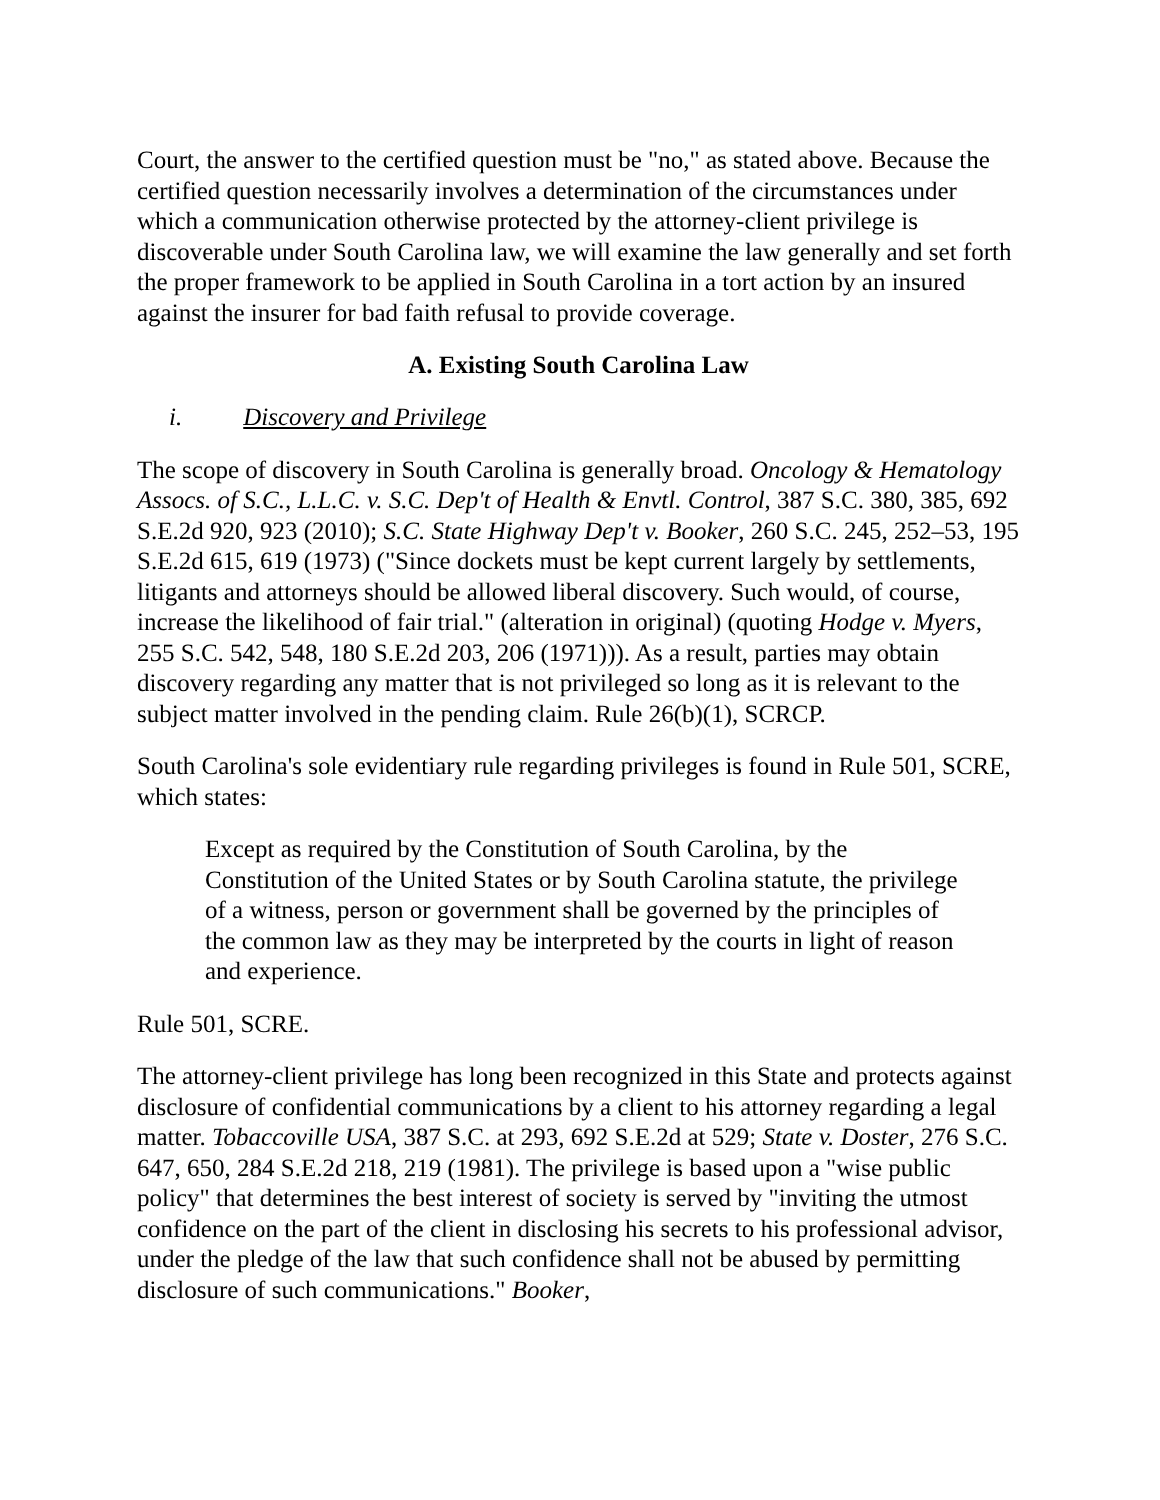Court, the answer to the certified question must be "no," as stated above. Because the certified question necessarily involves a determination of the circumstances under which a communication otherwise protected by the attorney-client privilege is discoverable under South Carolina law, we will examine the law generally and set forth the proper framework to be applied in South Carolina in a tort action by an insured against the insurer for bad faith refusal to provide coverage.
A. Existing South Carolina Law
i. Discovery and Privilege
The scope of discovery in South Carolina is generally broad. Oncology & Hematology Assocs. of S.C., L.L.C. v. S.C. Dep't of Health & Envtl. Control, 387 S.C. 380, 385, 692 S.E.2d 920, 923 (2010); S.C. State Highway Dep't v. Booker, 260 S.C. 245, 252–53, 195 S.E.2d 615, 619 (1973) ("Since dockets must be kept current largely by settlements, litigants and attorneys should be allowed liberal discovery. Such would, of course, increase the likelihood of fair trial." (alteration in original) (quoting Hodge v. Myers, 255 S.C. 542, 548, 180 S.E.2d 203, 206 (1971))). As a result, parties may obtain discovery regarding any matter that is not privileged so long as it is relevant to the subject matter involved in the pending claim. Rule 26(b)(1), SCRCP.
South Carolina's sole evidentiary rule regarding privileges is found in Rule 501, SCRE, which states:
Except as required by the Constitution of South Carolina, by the Constitution of the United States or by South Carolina statute, the privilege of a witness, person or government shall be governed by the principles of the common law as they may be interpreted by the courts in light of reason and experience.
Rule 501, SCRE.
The attorney-client privilege has long been recognized in this State and protects against disclosure of confidential communications by a client to his attorney regarding a legal matter. Tobaccoville USA, 387 S.C. at 293, 692 S.E.2d at 529; State v. Doster, 276 S.C. 647, 650, 284 S.E.2d 218, 219 (1981). The privilege is based upon a "wise public policy" that determines the best interest of society is served by "inviting the utmost confidence on the part of the client in disclosing his secrets to his professional advisor, under the pledge of the law that such confidence shall not be abused by permitting disclosure of such communications." Booker,